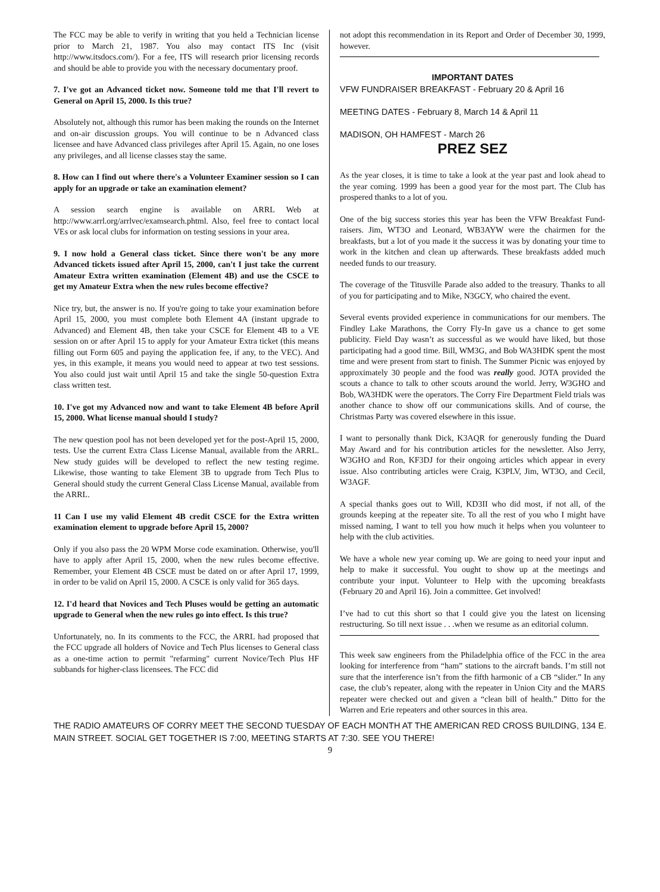The FCC may be able to verify in writing that you held a Technician license prior to March 21, 1987. You also may contact ITS Inc (visit http://www.itsdocs.com/). For a fee, ITS will research prior licensing records and should be able to provide you with the necessary documentary proof.
7. I've got an Advanced ticket now. Someone told me that I'll revert to General on April 15, 2000. Is this true?
Absolutely not, although this rumor has been making the rounds on the Internet and on-air discussion groups. You will continue to be n Advanced class licensee and have Advanced class privileges after April 15. Again, no one loses any privileges, and all license classes stay the same.
8. How can I find out where there's a Volunteer Examiner session so I can apply for an upgrade or take an examination element?
A session search engine is available on ARRL Web at http://www.arrl.org/arrlvec/examsearch.phtml. Also, feel free to contact local VEs or ask local clubs for information on testing sessions in your area.
9. I now hold a General class ticket. Since there won't be any more Advanced tickets issued after April 15, 2000, can't I just take the current Amateur Extra written examination (Element 4B) and use the CSCE to get my Amateur Extra when the new rules become effective?
Nice try, but, the answer is no. If you're going to take your examination before April 15, 2000, you must complete both Element 4A (instant upgrade to Advanced) and Element 4B, then take your CSCE for Element 4B to a VE session on or after April 15 to apply for your Amateur Extra ticket (this means filling out Form 605 and paying the application fee, if any, to the VEC). And yes, in this example, it means you would need to appear at two test sessions. You also could just wait until April 15 and take the single 50-question Extra class written test.
10. I've got my Advanced now and want to take Element 4B before April 15, 2000. What license manual should I study?
The new question pool has not been developed yet for the post-April 15, 2000, tests. Use the current Extra Class License Manual, available from the ARRL. New study guides will be developed to reflect the new testing regime. Likewise, those wanting to take Element 3B to upgrade from Tech Plus to General should study the current General Class License Manual, available from the ARRL.
11 Can I use my valid Element 4B credit CSCE for the Extra written examination element to upgrade before April 15, 2000?
Only if you also pass the 20 WPM Morse code examination. Otherwise, you'll have to apply after April 15, 2000, when the new rules become effective. Remember, your Element 4B CSCE must be dated on or after April 17, 1999, in order to be valid on April 15, 2000. A CSCE is only valid for 365 days.
12. I'd heard that Novices and Tech Pluses would be getting an automatic upgrade to General when the new rules go into effect. Is this true?
Unfortunately, no. In its comments to the FCC, the ARRL had proposed that the FCC upgrade all holders of Novice and Tech Plus licenses to General class as a one-time action to permit "refarming" current Novice/Tech Plus HF subbands for higher-class licensees. The FCC did
not adopt this recommendation in its Report and Order of December 30, 1999, however.
IMPORTANT DATES
VFW FUNDRAISER BREAKFAST - February 20 & April 16
MEETING DATES - February 8, March 14 & April 11
MADISON, OH HAMFEST - March 26
PREZ SEZ
As the year closes, it is time to take a look at the year past and look ahead to the year coming. 1999 has been a good year for the most part. The Club has prospered thanks to a lot of you.
One of the big success stories this year has been the VFW Breakfast Fund-raisers. Jim, WT3O and Leonard, WB3AYW were the chairmen for the breakfasts, but a lot of you made it the success it was by donating your time to work in the kitchen and clean up afterwards. These breakfasts added much needed funds to our treasury.
The coverage of the Titusville Parade also added to the treasury. Thanks to all of you for participating and to Mike, N3GCY, who chaired the event.
Several events provided experience in communications for our members. The Findley Lake Marathons, the Corry Fly-In gave us a chance to get some publicity. Field Day wasn’t as successful as we would have liked, but those participating had a good time. Bill, WM3G, and Bob WA3HDK spent the most time and were present from start to finish. The Summer Picnic was enjoyed by approximately 30 people and the food was really good. JOTA provided the scouts a chance to talk to other scouts around the world. Jerry, W3GHO and Bob, WA3HDK were the operators. The Corry Fire Department Field trials was another chance to show off our communications skills. And of course, the Christmas Party was covered elsewhere in this issue.
I want to personally thank Dick, K3AQR for generously funding the Duard May Award and for his contribution articles for the newsletter. Also Jerry, W3GHO and Ron, KF3DJ for their ongoing articles which appear in every issue. Also contributing articles were Craig, K3PLV, Jim, WT3O, and Cecil, W3AGF.
A special thanks goes out to Will, KD3II who did most, if not all, of the grounds keeping at the repeater site. To all the rest of you who I might have missed naming, I want to tell you how much it helps when you volunteer to help with the club activities.
We have a whole new year coming up. We are going to need your input and help to make it successful. You ought to show up at the meetings and contribute your input. Volunteer to Help with the upcoming breakfasts (February 20 and April 16). Join a committee. Get involved!
I’ve had to cut this short so that I could give you the latest on licensing restructuring. So till next issue . . .when we resume as an editorial column.
This week saw engineers from the Philadelphia office of the FCC in the area looking for interference from “ham” stations to the aircraft bands. I’m still not sure that the interference isn’t from the fifth harmonic of a CB “slider.” In any case, the club’s repeater, along with the repeater in Union City and the MARS repeater were checked out and given a “clean bill of health.” Ditto for the Warren and Erie repeaters and other sources in this area.
THE RADIO AMATEURS OF CORRY MEET THE SECOND TUESDAY OF EACH MONTH AT THE AMERICAN RED CROSS BUILDING, 134 E. MAIN STREET. SOCIAL GET TOGETHER IS 7:00, MEETING STARTS AT 7:30. SEE YOU THERE!
9